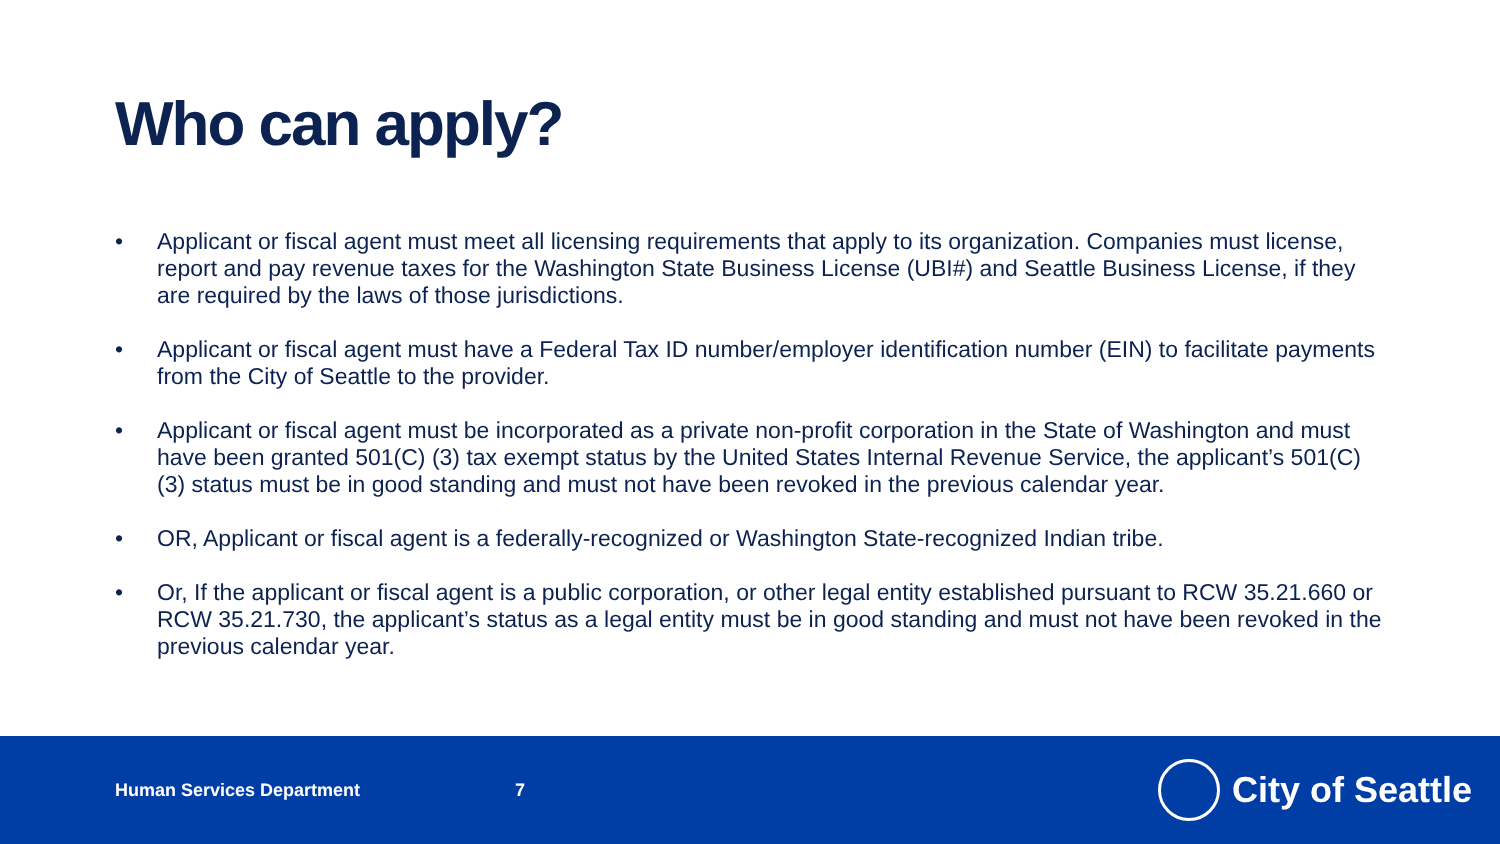Who can apply?
• Applicant or fiscal agent must meet all licensing requirements that apply to its organization. Companies must license, report and pay revenue taxes for the Washington State Business License (UBI#) and Seattle Business License, if they are required by the laws of those jurisdictions.
• Applicant or fiscal agent must have a Federal Tax ID number/employer identification number (EIN) to facilitate payments from the City of Seattle to the provider.
• Applicant or fiscal agent must be incorporated as a private non-profit corporation in the State of Washington and must have been granted 501(C) (3) tax exempt status by the United States Internal Revenue Service, the applicant’s 501(C) (3) status must be in good standing and must not have been revoked in the previous calendar year.
• OR, Applicant or fiscal agent is a federally-recognized or Washington State-recognized Indian tribe.
• Or, If the applicant or fiscal agent is a public corporation, or other legal entity established pursuant to RCW 35.21.660 or RCW 35.21.730, the applicant’s status as a legal entity must be in good standing and must not have been revoked in the previous calendar year.
Human Services Department 7
City of Seattle